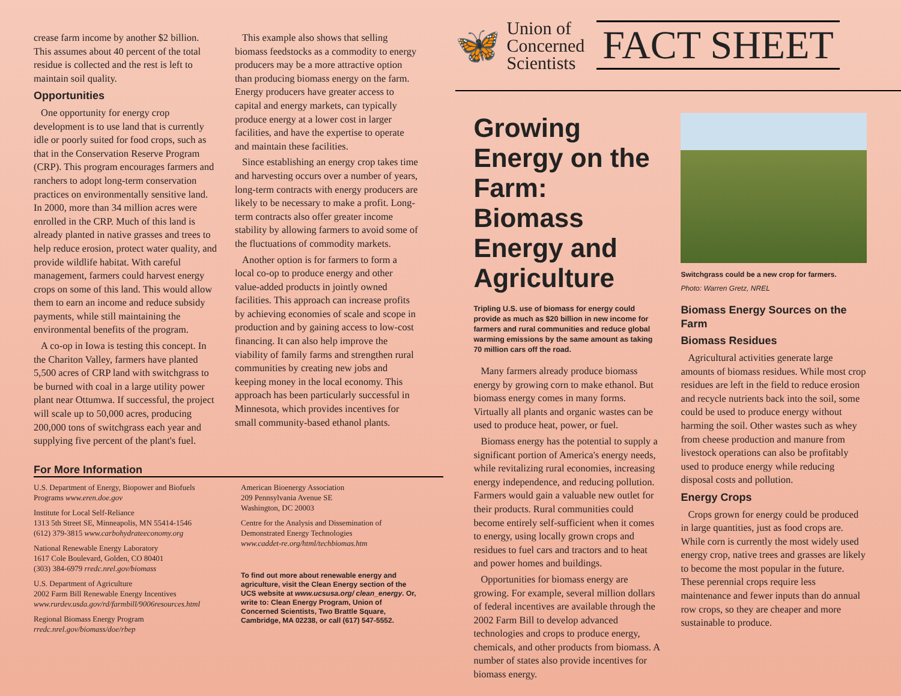crease farm income by another $2 billion. This assumes about 40 percent of the total residue is collected and the rest is left to maintain soil quality.
Opportunities
One opportunity for energy crop development is to use land that is currently idle or poorly suited for food crops, such as that in the Conservation Reserve Program (CRP). This program encourages farmers and ranchers to adopt long-term conservation practices on environmentally sensitive land. In 2000, more than 34 million acres were enrolled in the CRP. Much of this land is already planted in native grasses and trees to help reduce erosion, protect water quality, and provide wildlife habitat. With careful management, farmers could harvest energy crops on some of this land. This would allow them to earn an income and reduce subsidy payments, while still maintaining the environmental benefits of the program.
A co-op in Iowa is testing this concept. In the Chariton Valley, farmers have planted 5,500 acres of CRP land with switchgrass to be burned with coal in a large utility power plant near Ottumwa. If successful, the project will scale up to 50,000 acres, producing 200,000 tons of switchgrass each year and supplying five percent of the plant's fuel.
This example also shows that selling biomass feedstocks as a commodity to energy producers may be a more attractive option than producing biomass energy on the farm. Energy producers have greater access to capital and energy markets, can typically produce energy at a lower cost in larger facilities, and have the expertise to operate and maintain these facilities.
Since establishing an energy crop takes time and harvesting occurs over a number of years, long-term contracts with energy producers are likely to be necessary to make a profit. Long-term contracts also offer greater income stability by allowing farmers to avoid some of the fluctuations of commodity markets.
Another option is for farmers to form a local co-op to produce energy and other value-added products in jointly owned facilities. This approach can increase profits by achieving economies of scale and scope in production and by gaining access to low-cost financing. It can also help improve the viability of family farms and strengthen rural communities by creating new jobs and keeping money in the local economy. This approach has been particularly successful in Minnesota, which provides incentives for small community-based ethanol plants.
For More Information
U.S. Department of Energy, Biopower and Biofuels Programs www.eren.doe.gov
Institute for Local Self-Reliance
1313 5th Street SE, Minneapolis, MN 55414-1546
(612) 379-3815 www.carbohydrateeconomy.org
National Renewable Energy Laboratory
1617 Cole Boulevard, Golden, CO 80401
(303) 384-6979 rredc.nrel.gov/biomass
U.S. Department of Agriculture
2002 Farm Bill Renewable Energy Incentives
www.rurdev.usda.gov/rd/farmbill/9006resources.html
Regional Biomass Energy Program
rredc.nrel.gov/biomass/doe/rbep
American Bioenergy Association
209 Pennsylvania Avenue SE
Washington, DC 20003
Centre for the Analysis and Dissemination of Demonstrated Energy Technologies
www.caddet-re.org/html/techbiomas.htm
To find out more about renewable energy and agriculture, visit the Clean Energy section of the UCS website at www.ucsusa.org/ clean_energy. Or, write to: Clean Energy Program, Union of Concerned Scientists, Two Brattle Square, Cambridge, MA 02238, or call (617) 547-5552.
🦋
Union of
Concerned
Scientists
FACT SHEET
Growing Energy on the Farm: Biomass Energy and Agriculture
Tripling U.S. use of biomass for energy could provide as much as $20 billion in new income for farmers and rural communities and reduce global warming emissions by the same amount as taking 70 million cars off the road.
Many farmers already produce biomass energy by growing corn to make ethanol. But biomass energy comes in many forms. Virtually all plants and organic wastes can be used to produce heat, power, or fuel.
Biomass energy has the potential to supply a significant portion of America's energy needs, while revitalizing rural economies, increasing energy independence, and reducing pollution. Farmers would gain a valuable new outlet for their products. Rural communities could become entirely self-sufficient when it comes to energy, using locally grown crops and residues to fuel cars and tractors and to heat and power homes and buildings.
Opportunities for biomass energy are growing. For example, several million dollars of federal incentives are available through the 2002 Farm Bill to develop advanced technologies and crops to produce energy, chemicals, and other products from biomass. A number of states also provide incentives for biomass energy.
Switchgrass could be a new crop for farmers.
Photo: Warren Gretz, NREL
Biomass Energy Sources on the Farm
Biomass Residues
Agricultural activities generate large amounts of biomass residues. While most crop residues are left in the field to reduce erosion and recycle nutrients back into the soil, some could be used to produce energy without harming the soil. Other wastes such as whey from cheese production and manure from livestock operations can also be profitably used to produce energy while reducing disposal costs and pollution.
Energy Crops
Crops grown for energy could be produced in large quantities, just as food crops are. While corn is currently the most widely used energy crop, native trees and grasses are likely to become the most popular in the future. These perennial crops require less maintenance and fewer inputs than do annual row crops, so they are cheaper and more sustainable to produce.